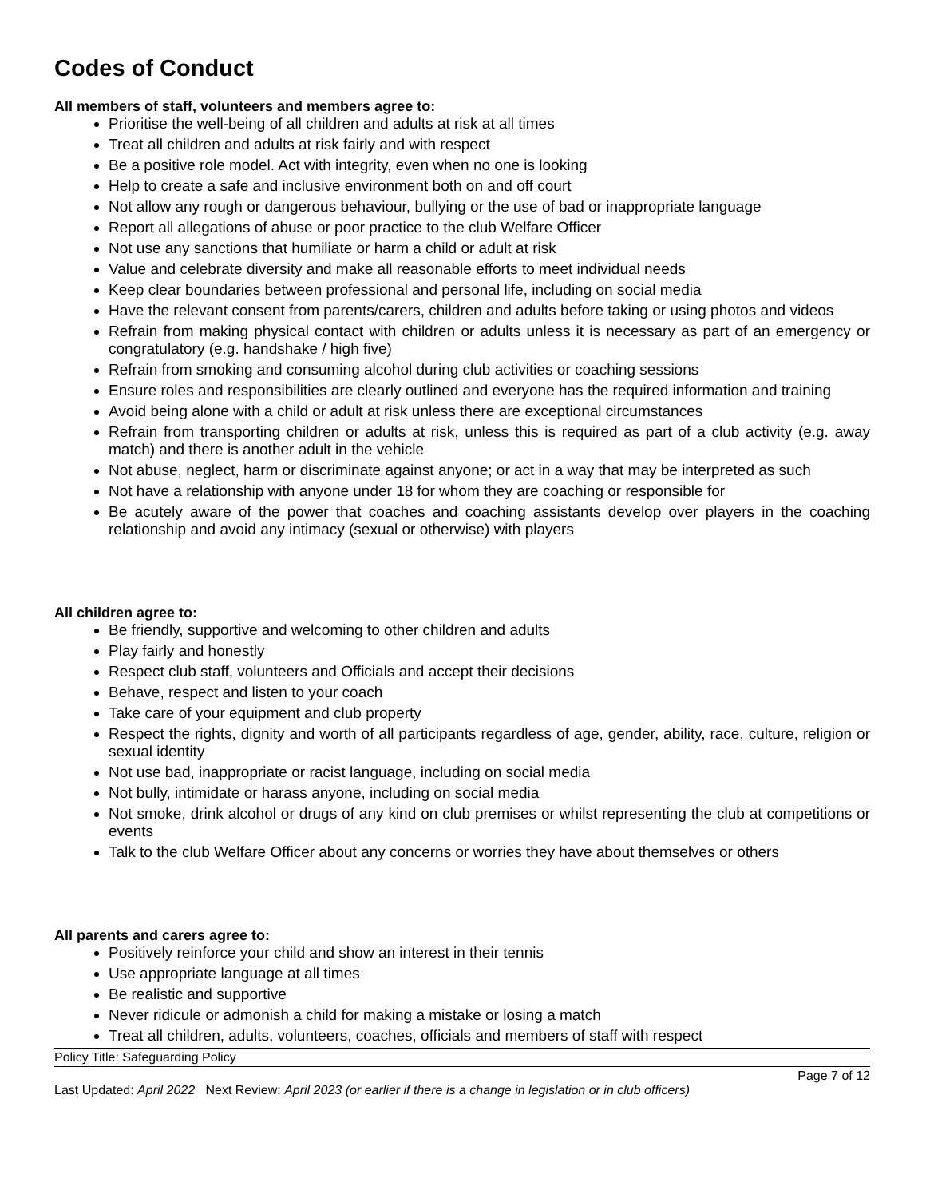Codes of Conduct
All members of staff, volunteers and members agree to:
Prioritise the well-being of all children and adults at risk at all times
Treat all children and adults at risk fairly and with respect
Be a positive role model. Act with integrity, even when no one is looking
Help to create a safe and inclusive environment both on and off court
Not allow any rough or dangerous behaviour, bullying or the use of bad or inappropriate language
Report all allegations of abuse or poor practice to the club Welfare Officer
Not use any sanctions that humiliate or harm a child or adult at risk
Value and celebrate diversity and make all reasonable efforts to meet individual needs
Keep clear boundaries between professional and personal life, including on social media
Have the relevant consent from parents/carers, children and adults before taking or using photos and videos
Refrain from making physical contact with children or adults unless it is necessary as part of an emergency or congratulatory (e.g. handshake / high five)
Refrain from smoking and consuming alcohol during club activities or coaching sessions
Ensure roles and responsibilities are clearly outlined and everyone has the required information and training
Avoid being alone with a child or adult at risk unless there are exceptional circumstances
Refrain from transporting children or adults at risk, unless this is required as part of a club activity (e.g. away match) and there is another adult in the vehicle
Not abuse, neglect, harm or discriminate against anyone; or act in a way that may be interpreted as such
Not have a relationship with anyone under 18 for whom they are coaching or responsible for
Be acutely aware of the power that coaches and coaching assistants develop over players in the coaching relationship and avoid any intimacy (sexual or otherwise) with players
All children agree to:
Be friendly, supportive and welcoming to other children and adults
Play fairly and honestly
Respect club staff, volunteers and Officials and accept their decisions
Behave, respect and listen to your coach
Take care of your equipment and club property
Respect the rights, dignity and worth of all participants regardless of age, gender, ability, race, culture, religion or sexual identity
Not use bad, inappropriate or racist language, including on social media
Not bully, intimidate or harass anyone, including on social media
Not smoke, drink alcohol or drugs of any kind on club premises or whilst representing the club at competitions or events
Talk to the club Welfare Officer about any concerns or worries they have about themselves or others
All parents and carers agree to:
Positively reinforce your child and show an interest in their tennis
Use appropriate language at all times
Be realistic and supportive
Never ridicule or admonish a child for making a mistake or losing a match
Treat all children, adults, volunteers, coaches, officials and members of staff with respect
Policy Title: Safeguarding Policy
Page 7 of 12
Last Updated: April 2022 Next Review: April 2023 (or earlier if there is a change in legislation or in club officers)